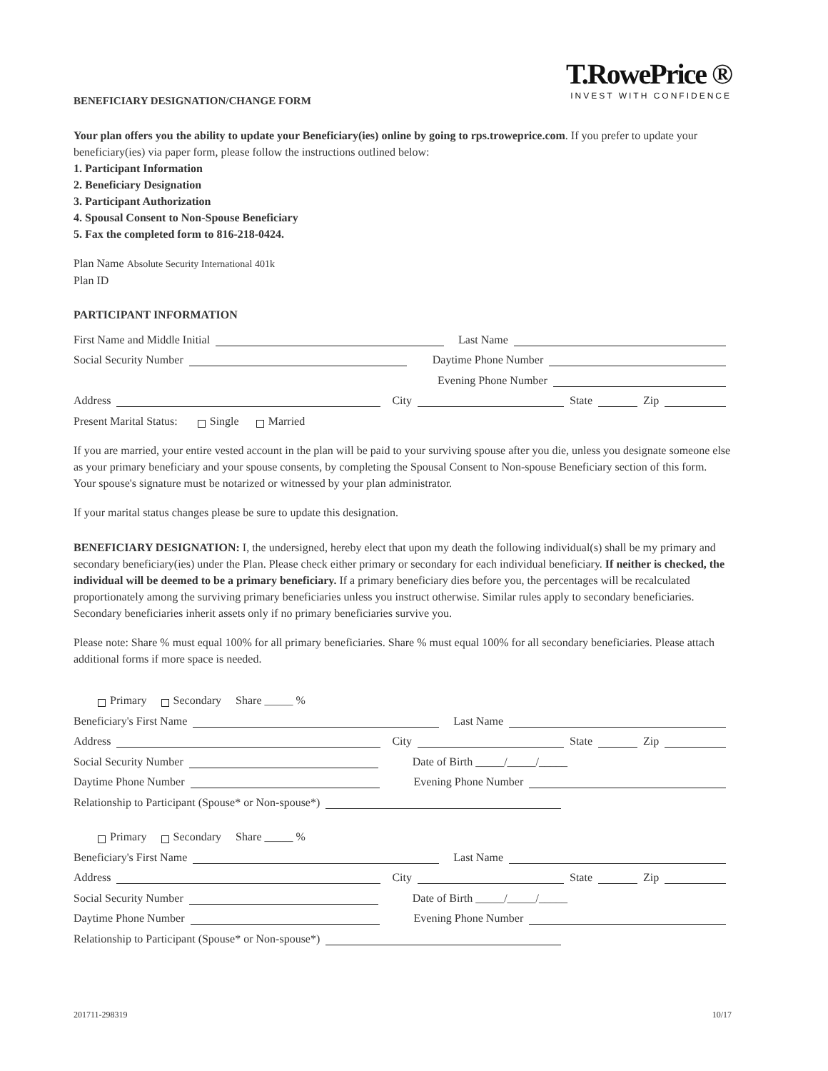T.RowePrice ®
INVEST WITH CONFIDENCE
BENEFICIARY DESIGNATION/CHANGE FORM
Your plan offers you the ability to update your Beneficiary(ies) online by going to rps.troweprice.com. If you prefer to update your beneficiary(ies) via paper form, please follow the instructions outlined below:
1. Participant Information
2. Beneficiary Designation
3. Participant Authorization
4. Spousal Consent to Non-Spouse Beneficiary
5. Fax the completed form to 816-218-0424.
Plan Name Absolute Security International 401k
Plan ID
PARTICIPANT INFORMATION
First Name and Middle Initial Last Name
Social Security Number Daytime Phone Number
Evening Phone Number
Address City State Zip
Present Marital Status: Single Married
If you are married, your entire vested account in the plan will be paid to your surviving spouse after you die, unless you designate someone else as your primary beneficiary and your spouse consents, by completing the Spousal Consent to Non-spouse Beneficiary section of this form. Your spouse's signature must be notarized or witnessed by your plan administrator.
If your marital status changes please be sure to update this designation.
BENEFICIARY DESIGNATION: I, the undersigned, hereby elect that upon my death the following individual(s) shall be my primary and secondary beneficiary(ies) under the Plan. Please check either primary or secondary for each individual beneficiary. If neither is checked, the individual will be deemed to be a primary beneficiary. If a primary beneficiary dies before you, the percentages will be recalculated proportionately among the surviving primary beneficiaries unless you instruct otherwise. Similar rules apply to secondary beneficiaries. Secondary beneficiaries inherit assets only if no primary beneficiaries survive you.
Please note: Share % must equal 100% for all primary beneficiaries. Share % must equal 100% for all secondary beneficiaries. Please attach additional forms if more space is needed.
Primary Secondary Share _____ %
Beneficiary's First Name Last Name
Address City State Zip
Social Security Number Date of Birth _____/_____/_____
Daytime Phone Number Evening Phone Number
Relationship to Participant (Spouse* or Non-spouse*)
Primary Secondary Share _____ %
Beneficiary's First Name Last Name
Address City State Zip
Social Security Number Date of Birth _____/_____/_____
Daytime Phone Number Evening Phone Number
Relationship to Participant (Spouse* or Non-spouse*)
201711-298319 10/17